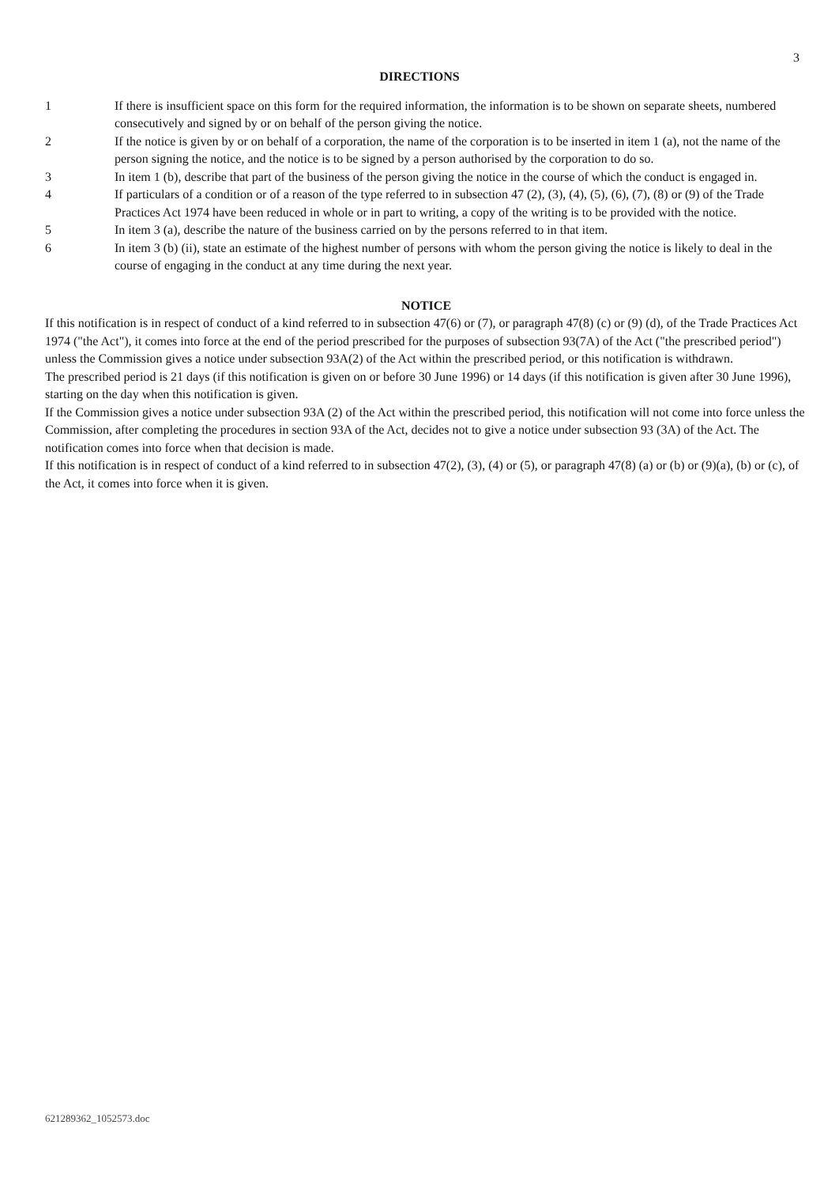3
DIRECTIONS
1 If there is insufficient space on this form for the required information, the information is to be shown on separate sheets, numbered consecutively and signed by or on behalf of the person giving the notice.
2 If the notice is given by or on behalf of a corporation, the name of the corporation is to be inserted in item 1 (a), not the name of the person signing the notice, and the notice is to be signed by a person authorised by the corporation to do so.
3 In item 1 (b), describe that part of the business of the person giving the notice in the course of which the conduct is engaged in.
4 If particulars of a condition or of a reason of the type referred to in subsection 47 (2), (3), (4), (5), (6), (7), (8) or (9) of the Trade Practices Act 1974 have been reduced in whole or in part to writing, a copy of the writing is to be provided with the notice.
5 In item 3 (a), describe the nature of the business carried on by the persons referred to in that item.
6 In item 3 (b) (ii), state an estimate of the highest number of persons with whom the person giving the notice is likely to deal in the course of engaging in the conduct at any time during the next year.
NOTICE
If this notification is in respect of conduct of a kind referred to in subsection 47(6) or (7), or paragraph 47(8) (c) or (9) (d), of the Trade Practices Act 1974 ("the Act"), it comes into force at the end of the period prescribed for the purposes of subsection 93(7A) of the Act ("the prescribed period") unless the Commission gives a notice under subsection 93A(2) of the Act within the prescribed period, or this notification is withdrawn.
The prescribed period is 21 days (if this notification is given on or before 30 June 1996) or 14 days (if this notification is given after 30 June 1996), starting on the day when this notification is given.
If the Commission gives a notice under subsection 93A (2) of the Act within the prescribed period, this notification will not come into force unless the Commission, after completing the procedures in section 93A of the Act, decides not to give a notice under subsection 93 (3A) of the Act. The notification comes into force when that decision is made.
If this notification is in respect of conduct of a kind referred to in subsection 47(2), (3), (4) or (5), or paragraph 47(8) (a) or (b) or (9)(a), (b) or (c), of the Act, it comes into force when it is given.
621289362_1052573.doc